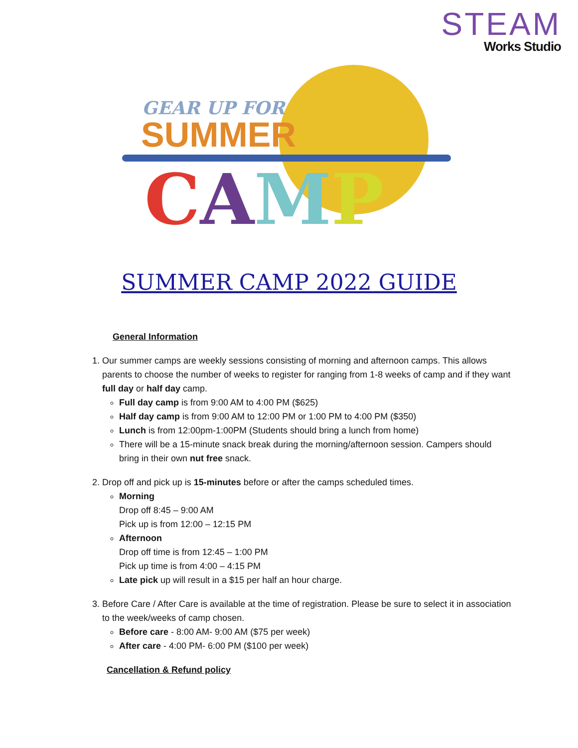STEAM
Works Studio
GEAR UP FOR
SUMMER
CAMP
SUMMER CAMP 2022 GUIDE
General Information
1. Our summer camps are weekly sessions consisting of morning and afternoon camps. This allows parents to choose the number of weeks to register for ranging from 1-8 weeks of camp and if they want full day or half day camp.
Full day camp is from 9:00 AM to 4:00 PM ($625)
Half day camp is from 9:00 AM to 12:00 PM or 1:00 PM to 4:00 PM ($350)
Lunch is from 12:00pm-1:00PM (Students should bring a lunch from home)
There will be a 15-minute snack break during the morning/afternoon session. Campers should bring in their own nut free snack.
2. Drop off and pick up is 15-minutes before or after the camps scheduled times.
Morning
Drop off 8:45 – 9:00 AM
Pick up is from 12:00 – 12:15 PM
Afternoon
Drop off time is from 12:45 – 1:00 PM
Pick up time is from 4:00 – 4:15 PM
Late pick up will result in a $15 per half an hour charge.
3. Before Care / After Care is available at the time of registration. Please be sure to select it in association to the week/weeks of camp chosen.
Before care - 8:00 AM- 9:00 AM ($75 per week)
After care - 4:00 PM- 6:00 PM ($100 per week)
Cancellation & Refund policy